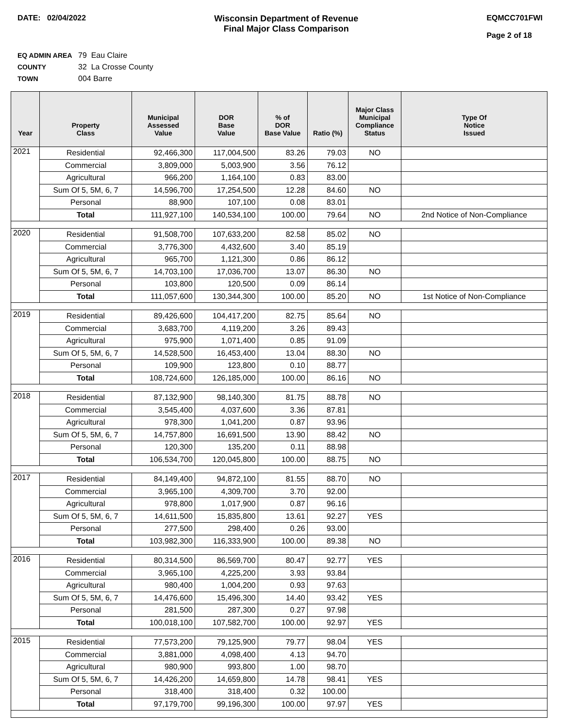DATE: 02/04/2022 Wisconsin Department of Revenue
Final Major Class Comparison
EQMCC701FWI
Page 2 of 18
EQ ADMIN AREA 79 Eau Claire
COUNTY 32 La Crosse County
TOWN 004 Barre
| Year | Property Class | Municipal Assessed Value | DOR Base Value | % of DOR Base Value | Ratio (%) | Major Class Municipal Compliance Status | Type Of Notice Issued |
| --- | --- | --- | --- | --- | --- | --- | --- |
| 2021 | Residential | 92,466,300 | 117,004,500 | 83.26 | 79.03 | NO | |
| | Commercial | 3,809,000 | 5,003,900 | 3.56 | 76.12 | | |
| | Agricultural | 966,200 | 1,164,100 | 0.83 | 83.00 | | |
| | Sum Of 5, 5M, 6, 7 | 14,596,700 | 17,254,500 | 12.28 | 84.60 | NO | |
| | Personal | 88,900 | 107,100 | 0.08 | 83.01 | | |
| | Total | 111,927,100 | 140,534,100 | 100.00 | 79.64 | NO | 2nd Notice of Non-Compliance |
| 2020 | Residential | 91,508,700 | 107,633,200 | 82.58 | 85.02 | NO | |
| | Commercial | 3,776,300 | 4,432,600 | 3.40 | 85.19 | | |
| | Agricultural | 965,700 | 1,121,300 | 0.86 | 86.12 | | |
| | Sum Of 5, 5M, 6, 7 | 14,703,100 | 17,036,700 | 13.07 | 86.30 | NO | |
| | Personal | 103,800 | 120,500 | 0.09 | 86.14 | | |
| | Total | 111,057,600 | 130,344,300 | 100.00 | 85.20 | NO | 1st Notice of Non-Compliance |
| 2019 | Residential | 89,426,600 | 104,417,200 | 82.75 | 85.64 | NO | |
| | Commercial | 3,683,700 | 4,119,200 | 3.26 | 89.43 | | |
| | Agricultural | 975,900 | 1,071,400 | 0.85 | 91.09 | | |
| | Sum Of 5, 5M, 6, 7 | 14,528,500 | 16,453,400 | 13.04 | 88.30 | NO | |
| | Personal | 109,900 | 123,800 | 0.10 | 88.77 | | |
| | Total | 108,724,600 | 126,185,000 | 100.00 | 86.16 | NO | |
| 2018 | Residential | 87,132,900 | 98,140,300 | 81.75 | 88.78 | NO | |
| | Commercial | 3,545,400 | 4,037,600 | 3.36 | 87.81 | | |
| | Agricultural | 978,300 | 1,041,200 | 0.87 | 93.96 | | |
| | Sum Of 5, 5M, 6, 7 | 14,757,800 | 16,691,500 | 13.90 | 88.42 | NO | |
| | Personal | 120,300 | 135,200 | 0.11 | 88.98 | | |
| | Total | 106,534,700 | 120,045,800 | 100.00 | 88.75 | NO | |
| 2017 | Residential | 84,149,400 | 94,872,100 | 81.55 | 88.70 | NO | |
| | Commercial | 3,965,100 | 4,309,700 | 3.70 | 92.00 | | |
| | Agricultural | 978,800 | 1,017,900 | 0.87 | 96.16 | | |
| | Sum Of 5, 5M, 6, 7 | 14,611,500 | 15,835,800 | 13.61 | 92.27 | YES | |
| | Personal | 277,500 | 298,400 | 0.26 | 93.00 | | |
| | Total | 103,982,300 | 116,333,900 | 100.00 | 89.38 | NO | |
| 2016 | Residential | 80,314,500 | 86,569,700 | 80.47 | 92.77 | YES | |
| | Commercial | 3,965,100 | 4,225,200 | 3.93 | 93.84 | | |
| | Agricultural | 980,400 | 1,004,200 | 0.93 | 97.63 | | |
| | Sum Of 5, 5M, 6, 7 | 14,476,600 | 15,496,300 | 14.40 | 93.42 | YES | |
| | Personal | 281,500 | 287,300 | 0.27 | 97.98 | | |
| | Total | 100,018,100 | 107,582,700 | 100.00 | 92.97 | YES | |
| 2015 | Residential | 77,573,200 | 79,125,900 | 79.77 | 98.04 | YES | |
| | Commercial | 3,881,000 | 4,098,400 | 4.13 | 94.70 | | |
| | Agricultural | 980,900 | 993,800 | 1.00 | 98.70 | | |
| | Sum Of 5, 5M, 6, 7 | 14,426,200 | 14,659,800 | 14.78 | 98.41 | YES | |
| | Personal | 318,400 | 318,400 | 0.32 | 100.00 | | |
| | Total | 97,179,700 | 99,196,300 | 100.00 | 97.97 | YES | |